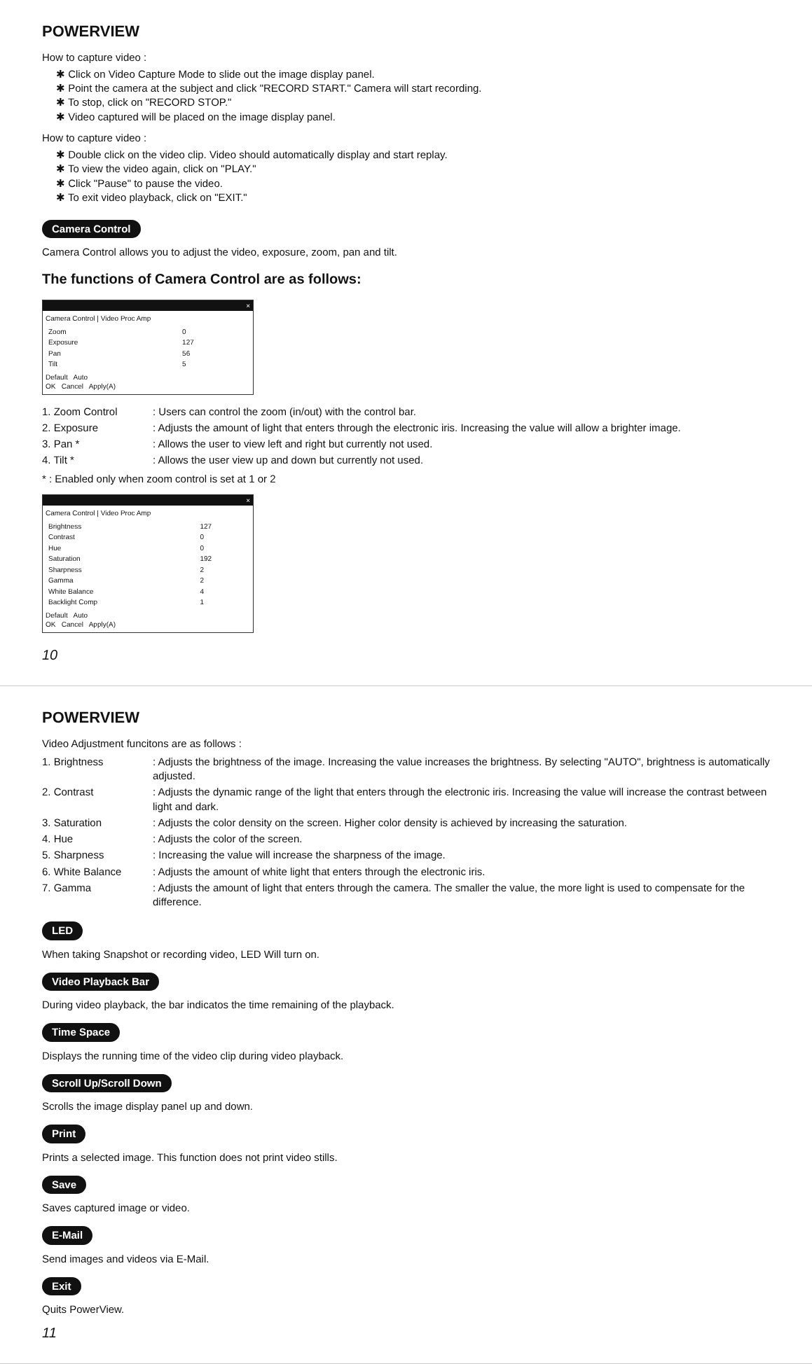POWERVIEW
How to capture video :
✱ Click on Video Capture Mode to slide out the image display panel.
✱ Point the camera at the subject and click "RECORD START." Camera will start recording.
✱ To stop, click on "RECORD STOP."
✱ Video captured will be placed on the image display panel.
How to capture video :
✱ Double click on the video clip. Video should automatically display and start replay.
✱ To view the video again, click on "PLAY."
✱ Click "Pause" to pause the video.
✱ To exit video playback, click on "EXIT."
Camera Control
Camera Control allows you to adjust the video, exposure, zoom, pan and tilt.
The functions of Camera Control are as follows:
×
Camera Control | Video Proc Amp
| Zoom | 0 |
| Exposure | 127 |
| Pan | 56 |
| Tilt | 5 |
Default Auto
OK Cancel Apply(A)
1. Zoom Control
: Users can control the zoom (in/out) with the control bar.
2. Exposure
: Adjusts the amount of light that enters through the electronic iris. Increasing the value will allow a brighter image.
3. Pan *
: Allows the user to view left and right but currently not used.
4. Tilt *
: Allows the user view up and down but currently not used.
* : Enabled only when zoom control is set at 1 or 2
×
Camera Control | Video Proc Amp
| Brightness | 127 |
| Contrast | 0 |
| Hue | 0 |
| Saturation | 192 |
| Sharpness | 2 |
| Gamma | 2 |
| White Balance | 4 |
| Backlight Comp | 1 |
Default Auto
OK Cancel Apply(A)
10
POWERVIEW
Video Adjustment funcitons are as follows :
1. Brightness
: Adjusts the brightness of the image. Increasing the value increases the brightness. By selecting "AUTO", brightness is automatically adjusted.
2. Contrast
: Adjusts the dynamic range of the light that enters through the electronic iris. Increasing the value will increase the contrast between light and dark.
3. Saturation
: Adjusts the color density on the screen. Higher color density is achieved by increasing the saturation.
4. Hue
: Adjusts the color of the screen.
5. Sharpness
: Increasing the value will increase the sharpness of the image.
6. White Balance
: Adjusts the amount of white light that enters through the electronic iris.
7. Gamma
: Adjusts the amount of light that enters through the camera. The smaller the value, the more light is used to compensate for the difference.
LED
When taking Snapshot or recording video, LED Will turn on.
Video Playback Bar
During video playback, the bar indicatos the time remaining of the playback.
Time Space
Displays the running time of the video clip during video playback.
Scroll Up/Scroll Down
Scrolls the image display panel up and down.
Print
Prints a selected image. This function does not print video stills.
Save
Saves captured image or video.
E-Mail
Send images and videos via E-Mail.
Exit
Quits PowerView.
11